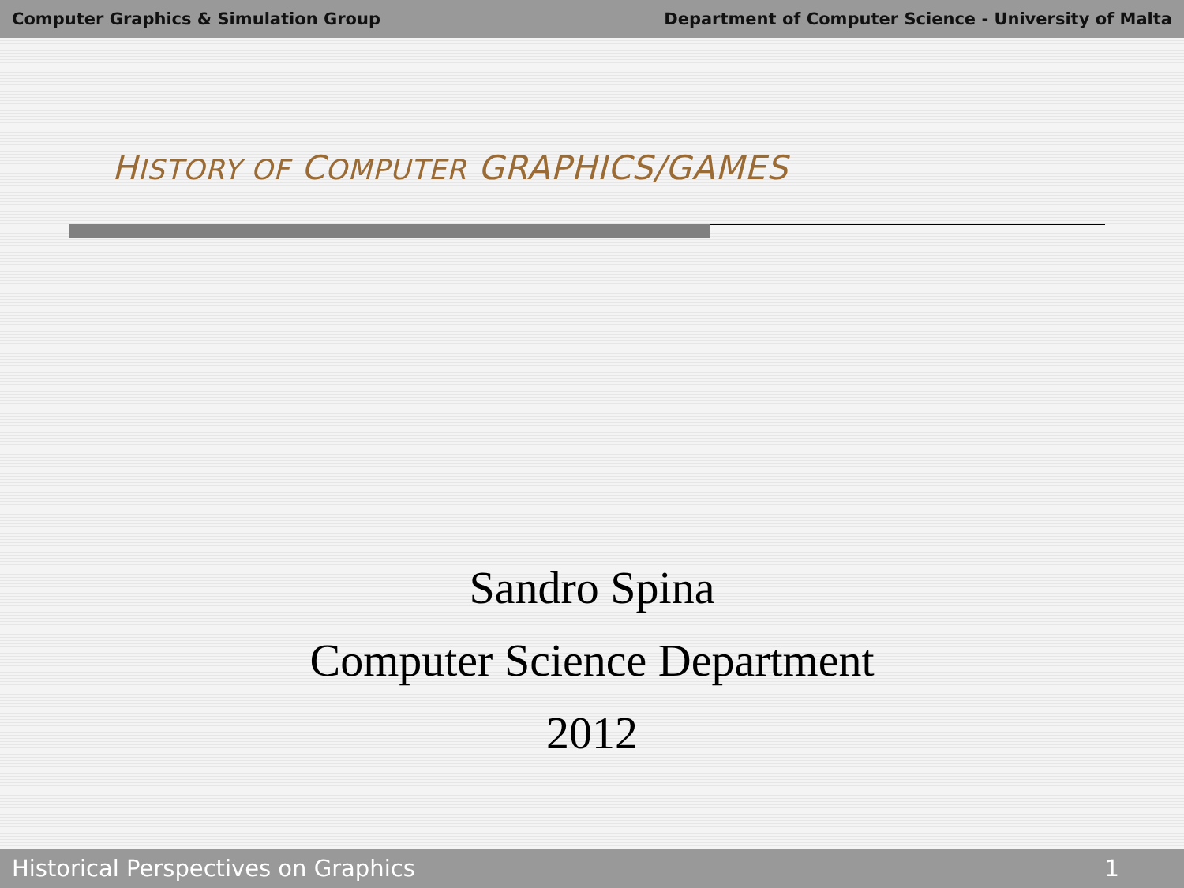Computer Graphics & Simulation Group Department of Computer Science - University of Malta
HISTORY OF COMPUTER GRAPHICS/GAMES
Sandro Spina
Computer Science Department
2012
Historical Perspectives on Graphics 1